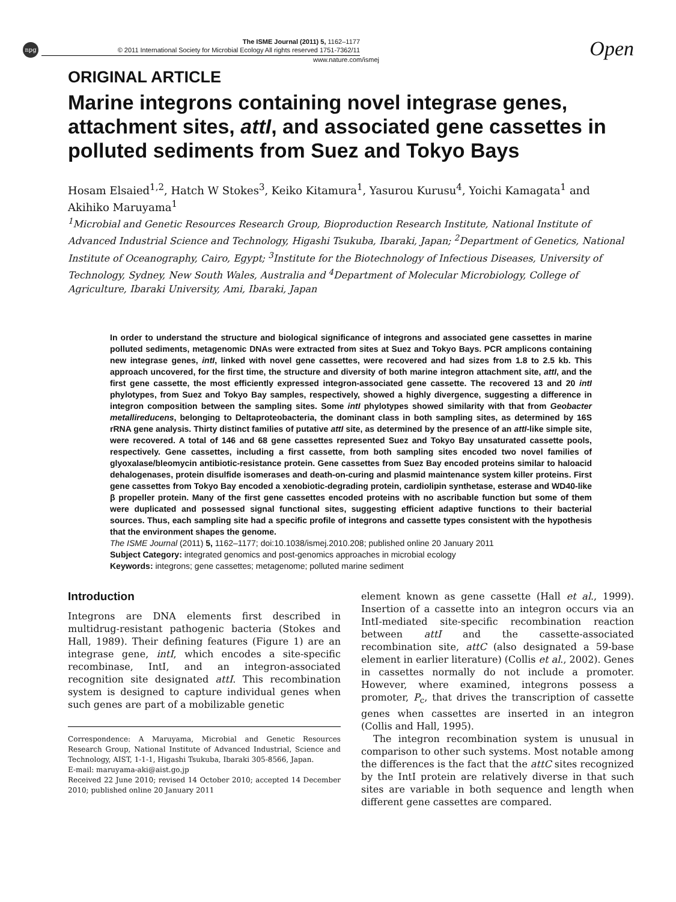npg
The ISME Journal (2011) 5, 1162–1177
© 2011 International Society for Microbial Ecology All rights reserved 1751-7362/11
www.nature.com/ismej
Open
ORIGINAL ARTICLE
Marine integrons containing novel integrase genes, attachment sites, attI, and associated gene cassettes in polluted sediments from Suez and Tokyo Bays
Hosam Elsaied<sup>1,2</sup>, Hatch W Stokes<sup>3</sup>, Keiko Kitamura<sup>1</sup>, Yasurou Kurusu<sup>4</sup>, Yoichi Kamagata<sup>1</sup> and Akihiko Maruyama<sup>1</sup>
<sup>1</sup> Microbial and Genetic Resources Research Group, Bioproduction Research Institute, National Institute of Advanced Industrial Science and Technology, Higashi Tsukuba, Ibaraki, Japan; <sup>2</sup>Department of Genetics, National Institute of Oceanography, Cairo, Egypt; <sup>3</sup>Institute for the Biotechnology of Infectious Diseases, University of Technology, Sydney, New South Wales, Australia and <sup>4</sup>Department of Molecular Microbiology, College of Agriculture, Ibaraki University, Ami, Ibaraki, Japan
In order to understand the structure and biological significance of integrons and associated gene cassettes in marine polluted sediments, metagenomic DNAs were extracted from sites at Suez and Tokyo Bays. PCR amplicons containing new integrase genes, intI, linked with novel gene cassettes, were recovered and had sizes from 1.8 to 2.5 kb. This approach uncovered, for the first time, the structure and diversity of both marine integron attachment site, attI, and the first gene cassette, the most efficiently expressed integron-associated gene cassette. The recovered 13 and 20 intI phylotypes, from Suez and Tokyo Bay samples, respectively, showed a highly divergence, suggesting a difference in integron composition between the sampling sites. Some intI phylotypes showed similarity with that from Geobacter metallireducens, belonging to Deltaproteobacteria, the dominant class in both sampling sites, as determined by 16S rRNA gene analysis. Thirty distinct families of putative attI site, as determined by the presence of an attI-like simple site, were recovered. A total of 146 and 68 gene cassettes represented Suez and Tokyo Bay unsaturated cassette pools, respectively. Gene cassettes, including a first cassette, from both sampling sites encoded two novel families of glyoxalase/bleomycin antibiotic-resistance protein. Gene cassettes from Suez Bay encoded proteins similar to haloacid dehalogenases, protein disulfide isomerases and death-on-curing and plasmid maintenance system killer proteins. First gene cassettes from Tokyo Bay encoded a xenobiotic-degrading protein, cardiolipin synthetase, esterase and WD40-like β propeller protein. Many of the first gene cassettes encoded proteins with no ascribable function but some of them were duplicated and possessed signal functional sites, suggesting efficient adaptive functions to their bacterial sources. Thus, each sampling site had a specific profile of integrons and cassette types consistent with the hypothesis that the environment shapes the genome.
The ISME Journal (2011) 5, 1162–1177; doi:10.1038/ismej.2010.208; published online 20 January 2011
Subject Category: integrated genomics and post-genomics approaches in microbial ecology
Keywords: integrons; gene cassettes; metagenome; polluted marine sediment
Introduction
Integrons are DNA elements first described in multidrug-resistant pathogenic bacteria (Stokes and Hall, 1989). Their defining features (Figure 1) are an integrase gene, intI, which encodes a site-specific recombinase, IntI, and an integron-associated recognition site designated attI. This recombination system is designed to capture individual genes when such genes are part of a mobilizable genetic
Correspondence: A Maruyama, Microbial and Genetic Resources Research Group, National Institute of Advanced Industrial, Science and Technology, AIST, 1-1-1, Higashi Tsukuba, Ibaraki 305-8566, Japan.
E-mail: maruyama-aki@aist.go.jp
Received 22 June 2010; revised 14 October 2010; accepted 14 December 2010; published online 20 January 2011
element known as gene cassette (Hall et al., 1999). Insertion of a cassette into an integron occurs via an IntI-mediated site-specific recombination reaction between attI and the cassette-associated recombination site, attC (also designated a 59-base element in earlier literature) (Collis et al., 2002). Genes in cassettes normally do not include a promoter. However, where examined, integrons possess a promoter, P<sub>c</sub>, that drives the transcription of cassette genes when cassettes are inserted in an integron (Collis and Hall, 1995).
The integron recombination system is unusual in comparison to other such systems. Most notable among the differences is the fact that the attC sites recognized by the IntI protein are relatively diverse in that such sites are variable in both sequence and length when different gene cassettes are compared.